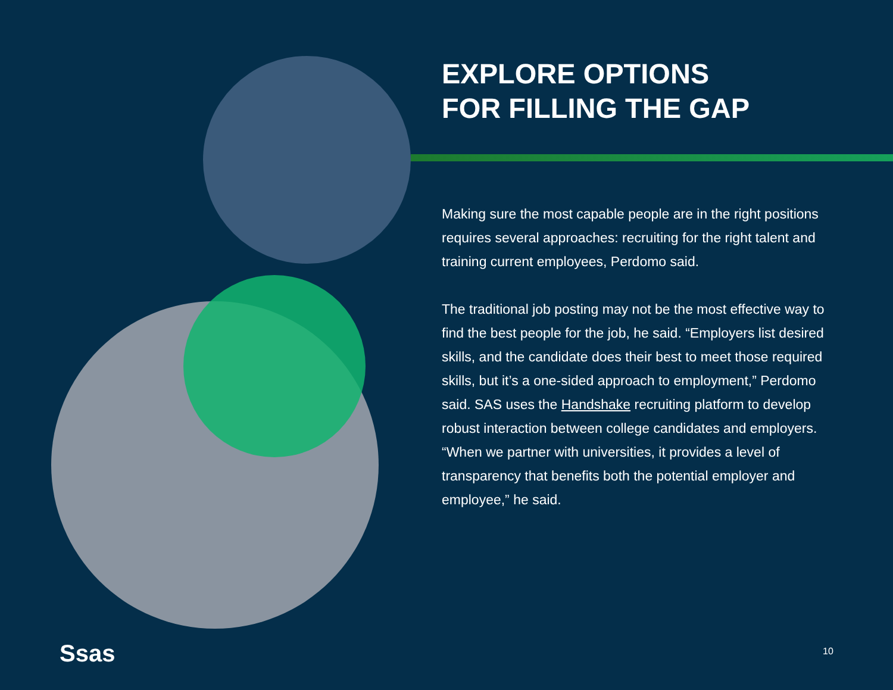EXPLORE OPTIONS
FOR FILLING THE GAP
Making sure the most capable people are in the right positions requires several approaches: recruiting for the right talent and training current employees, Perdomo said.
The traditional job posting may not be the most effective way to find the best people for the job, he said. “Employers list desired skills, and the candidate does their best to meet those required skills, but it’s a one-sided approach to employment,” Perdomo said. SAS uses the Handshake recruiting platform to develop robust interaction between college candidates and employers. “When we partner with universities, it provides a level of transparency that benefits both the potential employer and employee,” he said.
Ssas 10